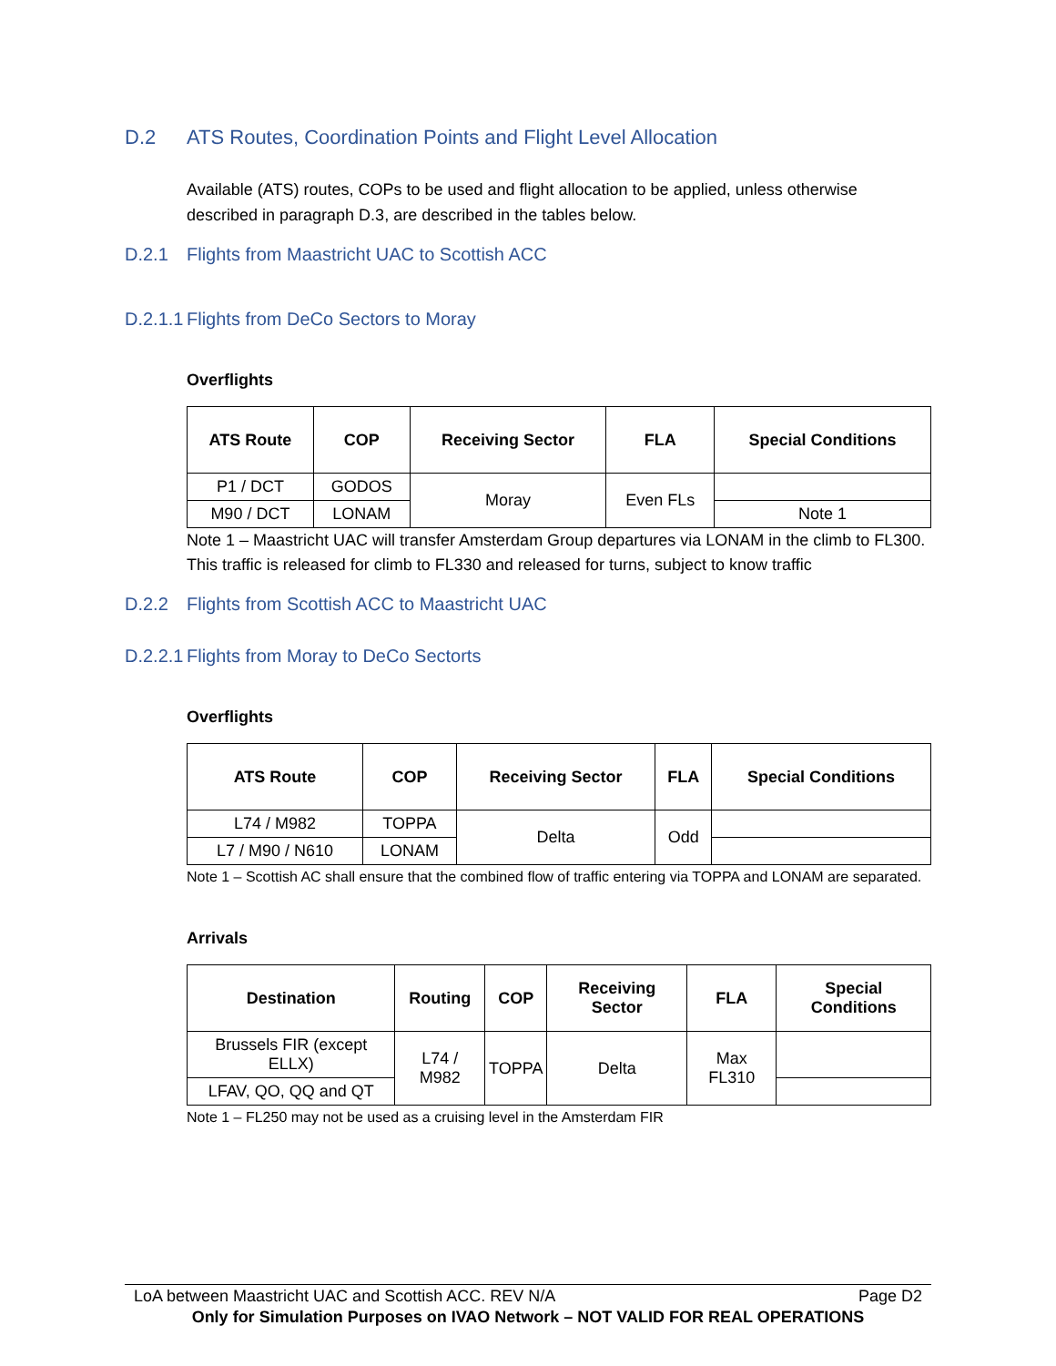D.2 ATS Routes, Coordination Points and Flight Level Allocation
Available (ATS) routes, COPs to be used and flight allocation to be applied, unless otherwise described in paragraph D.3, are described in the tables below.
D.2.1 Flights from Maastricht UAC to Scottish ACC
D.2.1.1 Flights from DeCo Sectors to Moray
Overflights
| ATS Route | COP | Receiving Sector | FLA | Special Conditions |
| --- | --- | --- | --- | --- |
| P1 / DCT | GODOS | Moray | Even FLs | |
| M90 / DCT | LONAM | | | Note 1 |
Note 1 – Maastricht UAC will transfer Amsterdam Group departures via LONAM in the climb to FL300. This traffic is released for climb to FL330 and released for turns, subject to know traffic
D.2.2 Flights from Scottish ACC to Maastricht UAC
D.2.2.1 Flights from Moray to DeCo Sectorts
Overflights
| ATS Route | COP | Receiving Sector | FLA | Special Conditions |
| --- | --- | --- | --- | --- |
| L74 / M982 | TOPPA | Delta | Odd | |
| L7 / M90 / N610 | LONAM | | | |
Note 1 – Scottish AC shall ensure that the combined flow of traffic entering via TOPPA and LONAM are separated.
Arrivals
| Destination | Routing | COP | Receiving Sector | FLA | Special Conditions |
| --- | --- | --- | --- | --- | --- |
| Brussels FIR (except ELLX) | L74 / M982 | TOPPA | Delta | Max FL310 | |
| LFAV, QO, QQ and QT | | | | | |
Note 1 – FL250 may not be used as a cruising level in the Amsterdam FIR
LoA between Maastricht UAC and Scottish ACC. REV N/A Page D2
Only for Simulation Purposes on IVAO Network – NOT VALID FOR REAL OPERATIONS